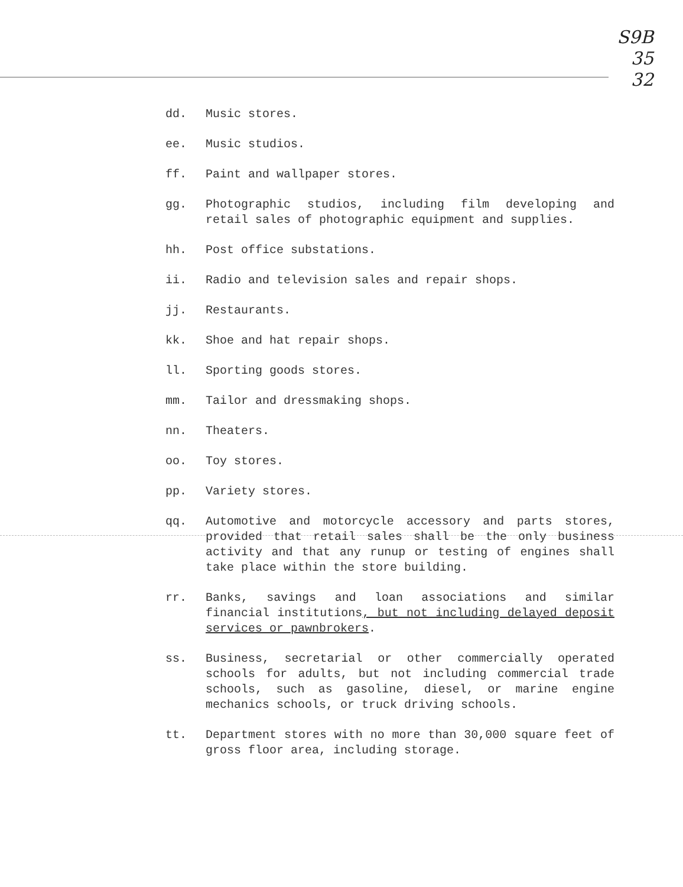S9B
35
32
dd. Music stores.
ee. Music studios.
ff. Paint and wallpaper stores.
gg. Photographic studios, including film developing and retail sales of photographic equipment and supplies.
hh. Post office substations.
ii. Radio and television sales and repair shops.
jj. Restaurants.
kk. Shoe and hat repair shops.
ll. Sporting goods stores.
mm. Tailor and dressmaking shops.
nn. Theaters.
oo. Toy stores.
pp. Variety stores.
qq. Automotive and motorcycle accessory and parts stores, provided that retail sales shall be the only business activity and that any runup or testing of engines shall take place within the store building.
rr. Banks, savings and loan associations and similar financial institutions, but not including delayed deposit services or pawnbrokers.
ss. Business, secretarial or other commercially operated schools for adults, but not including commercial trade schools, such as gasoline, diesel, or marine engine mechanics schools, or truck driving schools.
tt. Department stores with no more than 30,000 square feet of gross floor area, including storage.